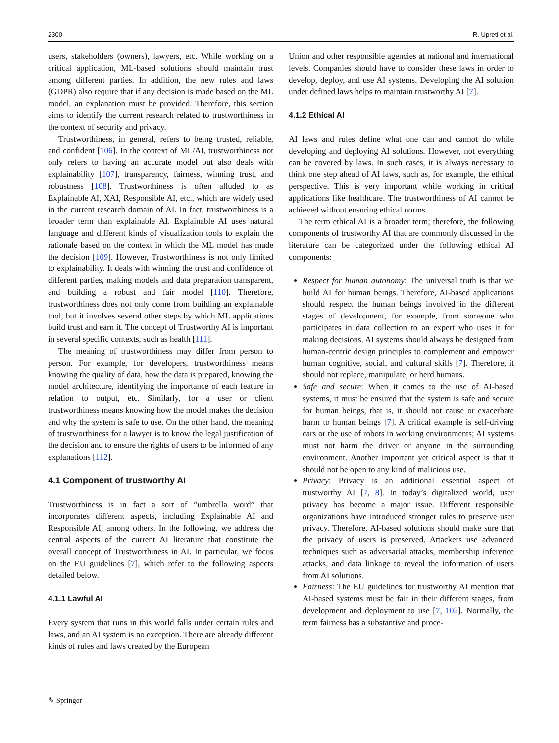2300 R. Upreti et al.
users, stakeholders (owners), lawyers, etc. While working on a critical application, ML-based solutions should maintain trust among different parties. In addition, the new rules and laws (GDPR) also require that if any decision is made based on the ML model, an explanation must be provided. Therefore, this section aims to identify the current research related to trustworthiness in the context of security and privacy.
Trustworthiness, in general, refers to being trusted, reliable, and confident [106]. In the context of ML/AI, trustworthiness not only refers to having an accurate model but also deals with explainability [107], transparency, fairness, winning trust, and robustness [108]. Trustworthiness is often alluded to as Explainable AI, XAI, Responsible AI, etc., which are widely used in the current research domain of AI. In fact, trustworthiness is a broader term than explainable AI. Explainable AI uses natural language and different kinds of visualization tools to explain the rationale based on the context in which the ML model has made the decision [109]. However, Trustworthiness is not only limited to explainability. It deals with winning the trust and confidence of different parties, making models and data preparation transparent, and building a robust and fair model [110]. Therefore, trustworthiness does not only come from building an explainable tool, but it involves several other steps by which ML applications build trust and earn it. The concept of Trustworthy AI is important in several specific contexts, such as health [111].
The meaning of trustworthiness may differ from person to person. For example, for developers, trustworthiness means knowing the quality of data, how the data is prepared, knowing the model architecture, identifying the importance of each feature in relation to output, etc. Similarly, for a user or client trustworthiness means knowing how the model makes the decision and why the system is safe to use. On the other hand, the meaning of trustworthiness for a lawyer is to know the legal justification of the decision and to ensure the rights of users to be informed of any explanations [112].
4.1 Component of trustworthy AI
Trustworthiness is in fact a sort of ”umbrella word” that incorporates different aspects, including Explainable AI and Responsible AI, among others. In the following, we address the central aspects of the current AI literature that constitute the overall concept of Trustworthiness in AI. In particular, we focus on the EU guidelines [7], which refer to the following aspects detailed below.
4.1.1 Lawful AI
Every system that runs in this world falls under certain rules and laws, and an AI system is no exception. There are already different kinds of rules and laws created by the European
Union and other responsible agencies at national and international levels. Companies should have to consider these laws in order to develop, deploy, and use AI systems. Developing the AI solution under defined laws helps to maintain trustworthy AI [7].
4.1.2 Ethical AI
AI laws and rules define what one can and cannot do while developing and deploying AI solutions. However, not everything can be covered by laws. In such cases, it is always necessary to think one step ahead of AI laws, such as, for example, the ethical perspective. This is very important while working in critical applications like healthcare. The trustworthiness of AI cannot be achieved without ensuring ethical norms.
The term ethical AI is a broader term; therefore, the following components of trustworthy AI that are commonly discussed in the literature can be categorized under the following ethical AI components:
Respect for human autonomy: The universal truth is that we build AI for human beings. Therefore, AI-based applications should respect the human beings involved in the different stages of development, for example, from someone who participates in data collection to an expert who uses it for making decisions. AI systems should always be designed from human-centric design principles to complement and empower human cognitive, social, and cultural skills [7]. Therefore, it should not replace, manipulate, or herd humans.
Safe and secure: When it comes to the use of AI-based systems, it must be ensured that the system is safe and secure for human beings, that is, it should not cause or exacerbate harm to human beings [7]. A critical example is self-driving cars or the use of robots in working environments; AI systems must not harm the driver or anyone in the surrounding environment. Another important yet critical aspect is that it should not be open to any kind of malicious use.
Privacy: Privacy is an additional essential aspect of trustworthy AI [7, 8]. In today’s digitalized world, user privacy has become a major issue. Different responsible organizations have introduced stronger rules to preserve user privacy. Therefore, AI-based solutions should make sure that the privacy of users is preserved. Attackers use advanced techniques such as adversarial attacks, membership inference attacks, and data linkage to reveal the information of users from AI solutions.
Fairness: The EU guidelines for trustworthy AI mention that AI-based systems must be fair in their different stages, from development and deployment to use [7, 102]. Normally, the term fairness has a substantive and proce-
✎ Springer